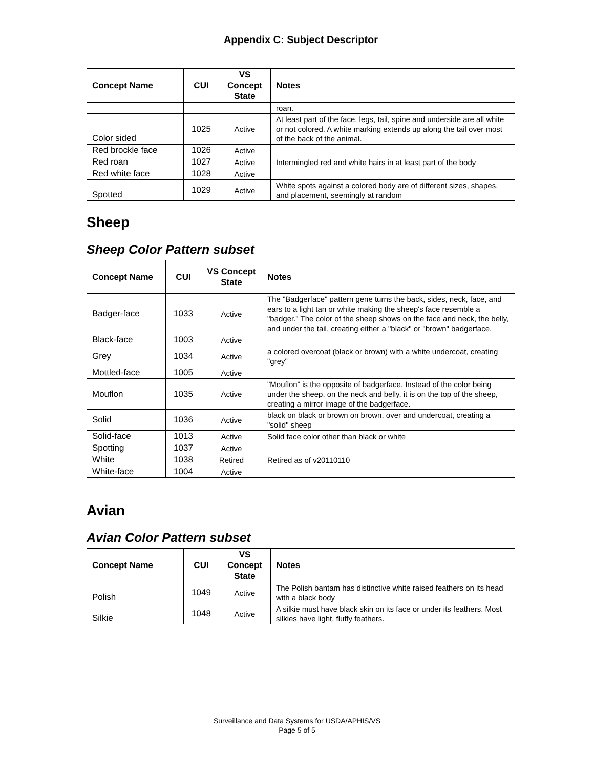Appendix C: Subject Descriptor
| Concept Name | CUI | VS Concept State | Notes |
| --- | --- | --- | --- |
| | | | roan. |
| Color sided | 1025 | Active | At least part of the face, legs, tail, spine and underside are all white or not colored. A white marking extends up along the tail over most of the back of the animal. |
| Red brockle face | 1026 | Active | |
| Red roan | 1027 | Active | Intermingled red and white hairs in at least part of the body |
| Red white face | 1028 | Active | |
| Spotted | 1029 | Active | White spots against a colored body are of different sizes, shapes, and placement, seemingly at random |
Sheep
Sheep Color Pattern subset
| Concept Name | CUI | VS Concept State | Notes |
| --- | --- | --- | --- |
| Badger-face | 1033 | Active | The "Badgerface" pattern gene turns the back, sides, neck, face, and ears to a light tan or white making the sheep's face resemble a "badger." The color of the sheep shows on the face and neck, the belly, and under the tail, creating either a "black" or "brown" badgerface. |
| Black-face | 1003 | Active | |
| Grey | 1034 | Active | a colored overcoat (black or brown) with a white undercoat, creating "grey" |
| Mottled-face | 1005 | Active | |
| Mouflon | 1035 | Active | "Mouflon" is the opposite of badgerface. Instead of the color being under the sheep, on the neck and belly, it is on the top of the sheep, creating a mirror image of the badgerface. |
| Solid | 1036 | Active | black on black or brown on brown, over and undercoat, creating a "solid" sheep |
| Solid-face | 1013 | Active | Solid face color other than black or white |
| Spotting | 1037 | Active | |
| White | 1038 | Retired | Retired as of v20110110 |
| White-face | 1004 | Active | |
Avian
Avian Color Pattern subset
| Concept Name | CUI | VS Concept State | Notes |
| --- | --- | --- | --- |
| Polish | 1049 | Active | The Polish bantam has distinctive white raised feathers on its head with a black body |
| Silkie | 1048 | Active | A silkie must have black skin on its face or under its feathers. Most silkies have light, fluffy feathers. |
Surveillance and Data Systems for USDA/APHIS/VS
Page 5 of 5